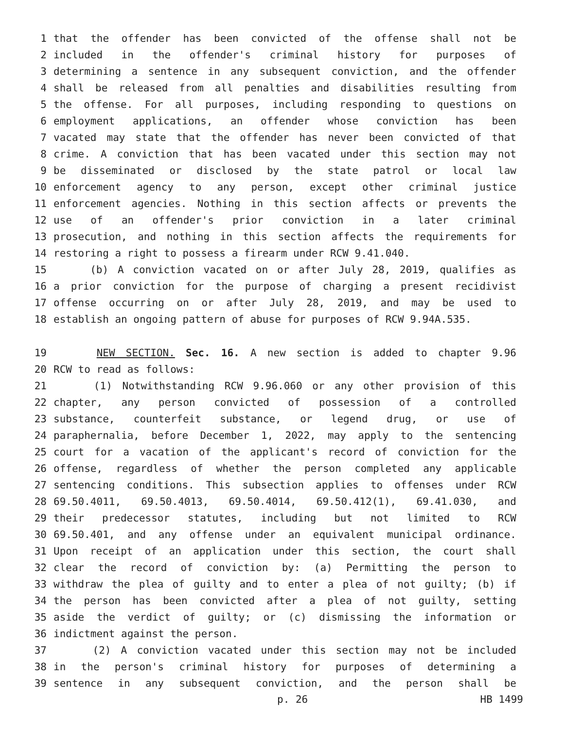1 that the offender has been convicted of the offense shall not be
2 included in the offender's criminal history for purposes of
3 determining a sentence in any subsequent conviction, and the offender
4 shall be released from all penalties and disabilities resulting from
5 the offense. For all purposes, including responding to questions on
6 employment applications, an offender whose conviction has been
7 vacated may state that the offender has never been convicted of that
8 crime. A conviction that has been vacated under this section may not
9 be disseminated or disclosed by the state patrol or local law
10 enforcement agency to any person, except other criminal justice
11 enforcement agencies. Nothing in this section affects or prevents the
12 use of an offender's prior conviction in a later criminal
13 prosecution, and nothing in this section affects the requirements for
14 restoring a right to possess a firearm under RCW 9.41.040.
15 (b) A conviction vacated on or after July 28, 2019, qualifies as
16 a prior conviction for the purpose of charging a present recidivist
17 offense occurring on or after July 28, 2019, and may be used to
18 establish an ongoing pattern of abuse for purposes of RCW 9.94A.535.
19 NEW SECTION. Sec. 16. A new section is added to chapter 9.96
20 RCW to read as follows:
21 (1) Notwithstanding RCW 9.96.060 or any other provision of this
22 chapter, any person convicted of possession of a controlled
23 substance, counterfeit substance, or legend drug, or use of
24 paraphernalia, before December 1, 2022, may apply to the sentencing
25 court for a vacation of the applicant's record of conviction for the
26 offense, regardless of whether the person completed any applicable
27 sentencing conditions. This subsection applies to offenses under RCW
28 69.50.4011, 69.50.4013, 69.50.4014, 69.50.412(1), 69.41.030, and
29 their predecessor statutes, including but not limited to RCW
30 69.50.401, and any offense under an equivalent municipal ordinance.
31 Upon receipt of an application under this section, the court shall
32 clear the record of conviction by: (a) Permitting the person to
33 withdraw the plea of guilty and to enter a plea of not guilty; (b) if
34 the person has been convicted after a plea of not guilty, setting
35 aside the verdict of guilty; or (c) dismissing the information or
36 indictment against the person.
37 (2) A conviction vacated under this section may not be included
38 in the person's criminal history for purposes of determining a
39 sentence in any subsequent conviction, and the person shall be
p. 26 HB 1499